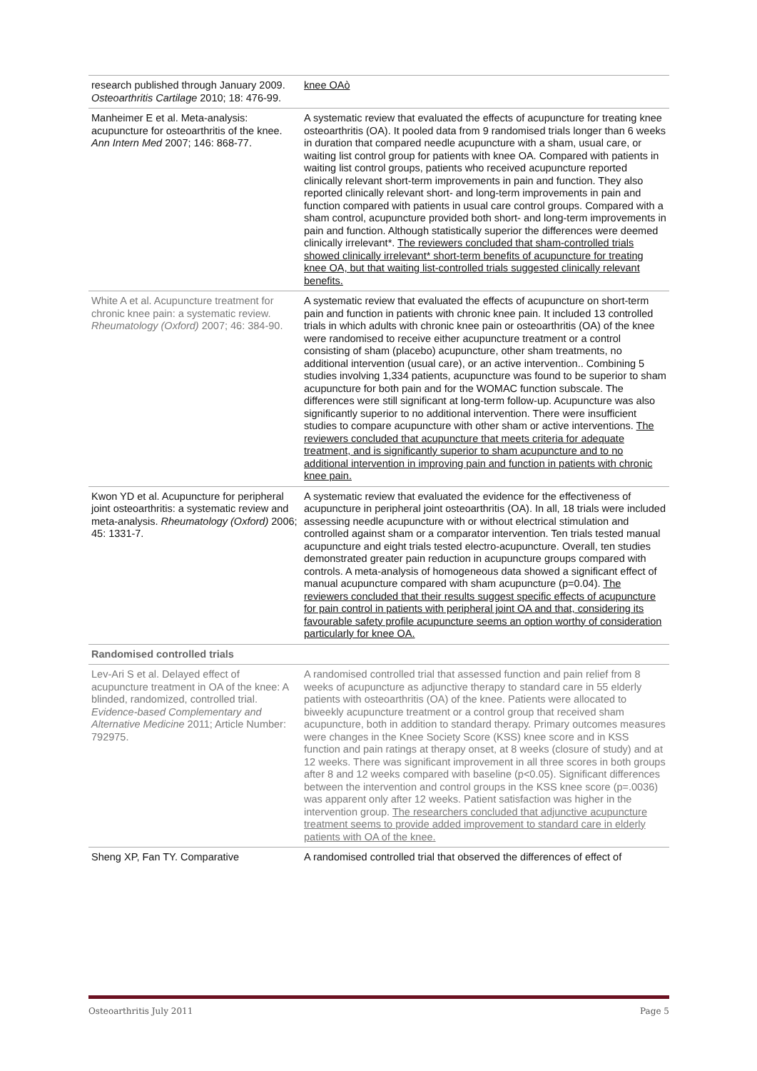| research published through January 2009. Osteoarthritis Cartilage 2010; 18: 476-99. | knee OAò |
| Manheimer E et al. Meta-analysis: acupuncture for osteoarthritis of the knee. Ann Intern Med 2007; 146: 868-77. | A systematic review that evaluated the effects of acupuncture for treating knee osteoarthritis (OA). It pooled data from 9 randomised trials longer than 6 weeks in duration that compared needle acupuncture with a sham, usual care, or waiting list control group for patients with knee OA. Compared with patients in waiting list control groups, patients who received acupuncture reported clinically relevant short-term improvements in pain and function. They also reported clinically relevant short- and long-term improvements in pain and function compared with patients in usual care control groups. Compared with a sham control, acupuncture provided both short- and long-term improvements in pain and function. Although statistically superior the differences were deemed clinically irrelevant*. The reviewers concluded that sham-controlled trials showed clinically irrelevant* short-term benefits of acupuncture for treating knee OA, but that waiting list-controlled trials suggested clinically relevant benefits. |
| White A et al. Acupuncture treatment for chronic knee pain: a systematic review. Rheumatology (Oxford) 2007; 46: 384-90. | A systematic review that evaluated the effects of acupuncture on short-term pain and function in patients with chronic knee pain. It included 13 controlled trials in which adults with chronic knee pain or osteoarthritis (OA) of the knee were randomised to receive either acupuncture treatment or a control consisting of sham (placebo) acupuncture, other sham treatments, no additional intervention (usual care), or an active intervention.. Combining 5 studies involving 1,334 patients, acupuncture was found to be superior to sham acupuncture for both pain and for the WOMAC function subscale. The differences were still significant at long-term follow-up. Acupuncture was also significantly superior to no additional intervention. There were insufficient studies to compare acupuncture with other sham or active interventions. The reviewers concluded that acupuncture that meets criteria for adequate treatment, and is significantly superior to sham acupuncture and to no additional intervention in improving pain and function in patients with chronic knee pain. |
| Kwon YD et al. Acupuncture for peripheral joint osteoarthritis: a systematic review and meta-analysis. Rheumatology (Oxford) 2006; 45: 1331-7. | A systematic review that evaluated the evidence for the effectiveness of acupuncture in peripheral joint osteoarthritis (OA). In all, 18 trials were included assessing needle acupuncture with or without electrical stimulation and controlled against sham or a comparator intervention. Ten trials tested manual acupuncture and eight trials tested electro-acupuncture. Overall, ten studies demonstrated greater pain reduction in acupuncture groups compared with controls. A meta-analysis of homogeneous data showed a significant effect of manual acupuncture compared with sham acupuncture (p=0.04). The reviewers concluded that their results suggest specific effects of acupuncture for pain control in patients with peripheral joint OA and that, considering its favourable safety profile acupuncture seems an option worthy of consideration particularly for knee OA. |
| Randomised controlled trials | |
| Lev-Ari S et al. Delayed effect of acupuncture treatment in OA of the knee: A blinded, randomized, controlled trial. Evidence-based Complementary and Alternative Medicine 2011; Article Number: 792975. | A randomised controlled trial that assessed function and pain relief from 8 weeks of acupuncture as adjunctive therapy to standard care in 55 elderly patients with osteoarthritis (OA) of the knee. Patients were allocated to biweekly acupuncture treatment or a control group that received sham acupuncture, both in addition to standard therapy. Primary outcomes measures were changes in the Knee Society Score (KSS) knee score and in KSS function and pain ratings at therapy onset, at 8 weeks (closure of study) and at 12 weeks. There was significant improvement in all three scores in both groups after 8 and 12 weeks compared with baseline (p<0.05). Significant differences between the intervention and control groups in the KSS knee score (p=.0036) was apparent only after 12 weeks. Patient satisfaction was higher in the intervention group. The researchers concluded that adjunctive acupuncture treatment seems to provide added improvement to standard care in elderly patients with OA of the knee. |
| Sheng XP, Fan TY. Comparative | A randomised controlled trial that observed the differences of effect of |
Osteoarthritis July 2011 Page 5